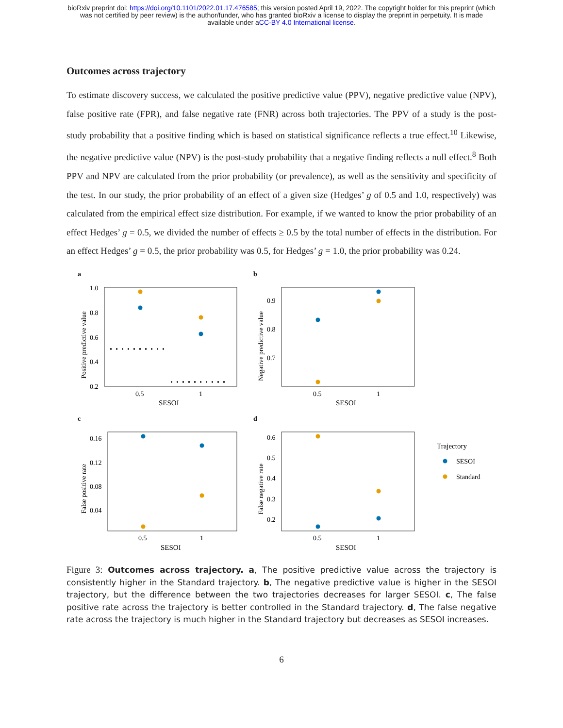bioRxiv preprint doi: https://doi.org/10.1101/2022.01.17.476585; this version posted April 19, 2022. The copyright holder for this preprint (which
was not certified by peer review) is the author/funder, who has granted bioRxiv a license to display the preprint in perpetuity. It is made
available under aCC-BY 4.0 International license.
Outcomes across trajectory
To estimate discovery success, we calculated the positive predictive value (PPV), negative predictive value (NPV), false positive rate (FPR), and false negative rate (FNR) across both trajectories. The PPV of a study is the post-study probability that a positive finding which is based on statistical significance reflects a true effect.<sup>10</sup> Likewise, the negative predictive value (NPV) is the post-study probability that a negative finding reflects a null effect.<sup>8</sup> Both PPV and NPV are calculated from the prior probability (or prevalence), as well as the sensitivity and specificity of the test. In our study, the prior probability of an effect of a given size (Hedges’ g of 0.5 and 1.0, respectively) was calculated from the empirical effect size distribution. For example, if we wanted to know the prior probability of an effect Hedges’ g = 0.5, we divided the number of effects ≥ 0.5 by the total number of effects in the distribution. For an effect Hedges’ g = 0.5, the prior probability was 0.5, for Hedges’ g = 1.0, the prior probability was 0.24.
a
b
c
d
1.0
0.8
0.6
0.4
0.2
0.5
1
SESOI
Positive predictive value
0.9
0.8
0.7
0.5
1
SESOI
Negative predictive value
0.16
0.12
0.08
0.04
0.5
1
SESOI
False positive rate
0.6
0.5
0.4
0.3
0.2
0.5
1
SESOI
False negative rate
Trajectory
SESOI
Standard
Figure 3: Outcomes across trajectory. a, The positive predictive value across the trajectory is consistently higher in the Standard trajectory. b, The negative predictive value is higher in the SESOI trajectory, but the difference between the two trajectories decreases for larger SESOI. c, The false positive rate across the trajectory is better controlled in the Standard trajectory. d, The false negative rate across the trajectory is much higher in the Standard trajectory but decreases as SESOI increases.
6